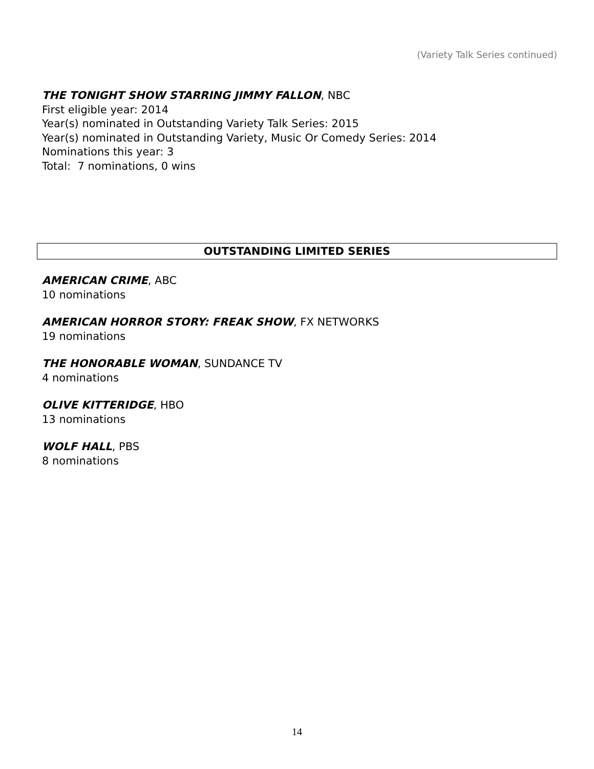(Variety Talk Series continued)
THE TONIGHT SHOW STARRING JIMMY FALLON, NBC
First eligible year: 2014
Year(s) nominated in Outstanding Variety Talk Series: 2015
Year(s) nominated in Outstanding Variety, Music Or Comedy Series: 2014
Nominations this year: 3
Total: 7 nominations, 0 wins
OUTSTANDING LIMITED SERIES
AMERICAN CRIME, ABC
10 nominations
AMERICAN HORROR STORY: FREAK SHOW, FX NETWORKS
19 nominations
THE HONORABLE WOMAN, SUNDANCE TV
4 nominations
OLIVE KITTERIDGE, HBO
13 nominations
WOLF HALL, PBS
8 nominations
14